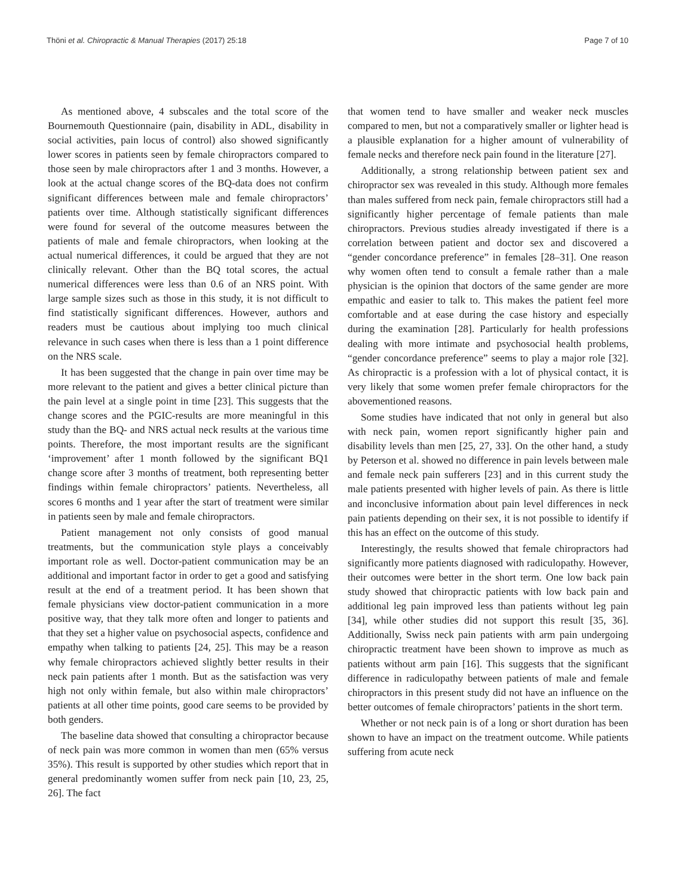Thöni et al. Chiropractic & Manual Therapies (2017) 25:18 Page 7 of 10
As mentioned above, 4 subscales and the total score of the Bournemouth Questionnaire (pain, disability in ADL, disability in social activities, pain locus of control) also showed significantly lower scores in patients seen by female chiropractors compared to those seen by male chiropractors after 1 and 3 months. However, a look at the actual change scores of the BQ-data does not confirm significant differences between male and female chiropractors’ patients over time. Although statistically significant differences were found for several of the outcome measures between the patients of male and female chiropractors, when looking at the actual numerical differences, it could be argued that they are not clinically relevant. Other than the BQ total scores, the actual numerical differences were less than 0.6 of an NRS point. With large sample sizes such as those in this study, it is not difficult to find statistically significant differences. However, authors and readers must be cautious about implying too much clinical relevance in such cases when there is less than a 1 point difference on the NRS scale.
It has been suggested that the change in pain over time may be more relevant to the patient and gives a better clinical picture than the pain level at a single point in time [23]. This suggests that the change scores and the PGIC-results are more meaningful in this study than the BQ- and NRS actual neck results at the various time points. Therefore, the most important results are the significant ‘improvement’ after 1 month followed by the significant BQ1 change score after 3 months of treatment, both representing better findings within female chiropractors’ patients. Nevertheless, all scores 6 months and 1 year after the start of treatment were similar in patients seen by male and female chiropractors.
Patient management not only consists of good manual treatments, but the communication style plays a conceivably important role as well. Doctor-patient communication may be an additional and important factor in order to get a good and satisfying result at the end of a treatment period. It has been shown that female physicians view doctor-patient communication in a more positive way, that they talk more often and longer to patients and that they set a higher value on psychosocial aspects, confidence and empathy when talking to patients [24, 25]. This may be a reason why female chiropractors achieved slightly better results in their neck pain patients after 1 month. But as the satisfaction was very high not only within female, but also within male chiropractors’ patients at all other time points, good care seems to be provided by both genders.
The baseline data showed that consulting a chiropractor because of neck pain was more common in women than men (65% versus 35%). This result is supported by other studies which report that in general predominantly women suffer from neck pain [10, 23, 25, 26]. The fact
that women tend to have smaller and weaker neck muscles compared to men, but not a comparatively smaller or lighter head is a plausible explanation for a higher amount of vulnerability of female necks and therefore neck pain found in the literature [27].
Additionally, a strong relationship between patient sex and chiropractor sex was revealed in this study. Although more females than males suffered from neck pain, female chiropractors still had a significantly higher percentage of female patients than male chiropractors. Previous studies already investigated if there is a correlation between patient and doctor sex and discovered a “gender concordance preference” in females [28–31]. One reason why women often tend to consult a female rather than a male physician is the opinion that doctors of the same gender are more empathic and easier to talk to. This makes the patient feel more comfortable and at ease during the case history and especially during the examination [28]. Particularly for health professions dealing with more intimate and psychosocial health problems, “gender concordance preference” seems to play a major role [32]. As chiropractic is a profession with a lot of physical contact, it is very likely that some women prefer female chiropractors for the abovementioned reasons.
Some studies have indicated that not only in general but also with neck pain, women report significantly higher pain and disability levels than men [25, 27, 33]. On the other hand, a study by Peterson et al. showed no difference in pain levels between male and female neck pain sufferers [23] and in this current study the male patients presented with higher levels of pain. As there is little and inconclusive information about pain level differences in neck pain patients depending on their sex, it is not possible to identify if this has an effect on the outcome of this study.
Interestingly, the results showed that female chiropractors had significantly more patients diagnosed with radiculopathy. However, their outcomes were better in the short term. One low back pain study showed that chiropractic patients with low back pain and additional leg pain improved less than patients without leg pain [34], while other studies did not support this result [35, 36]. Additionally, Swiss neck pain patients with arm pain undergoing chiropractic treatment have been shown to improve as much as patients without arm pain [16]. This suggests that the significant difference in radiculopathy between patients of male and female chiropractors in this present study did not have an influence on the better outcomes of female chiropractors’ patients in the short term.
Whether or not neck pain is of a long or short duration has been shown to have an impact on the treatment outcome. While patients suffering from acute neck